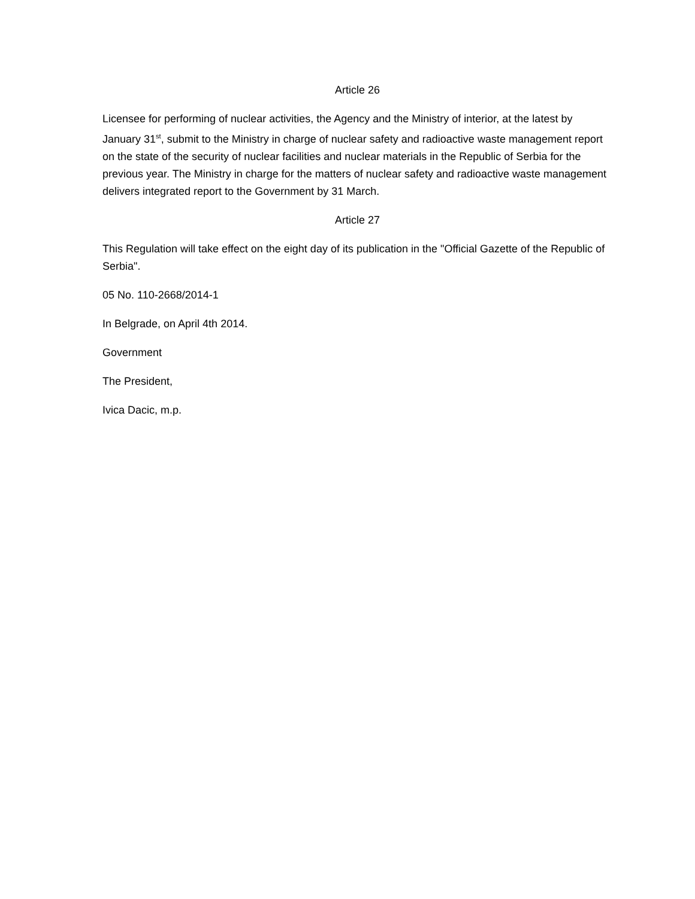Article 26
Licensee for performing of nuclear activities, the Agency and the Ministry of interior, at the latest by January 31<sup>st</sup>, submit to the Ministry in charge of nuclear safety and radioactive waste management report on the state of the security of nuclear facilities and nuclear materials in the Republic of Serbia for the previous year. The Ministry in charge for the matters of nuclear safety and radioactive waste management delivers integrated report to the Government by 31 March.
Article 27
This Regulation will take effect on the eight day of its publication in the "Official Gazette of the Republic of Serbia".
05 No. 110-2668/2014-1
In Belgrade, on April 4th 2014.
Government
The President,
Ivica Dacic, m.p.